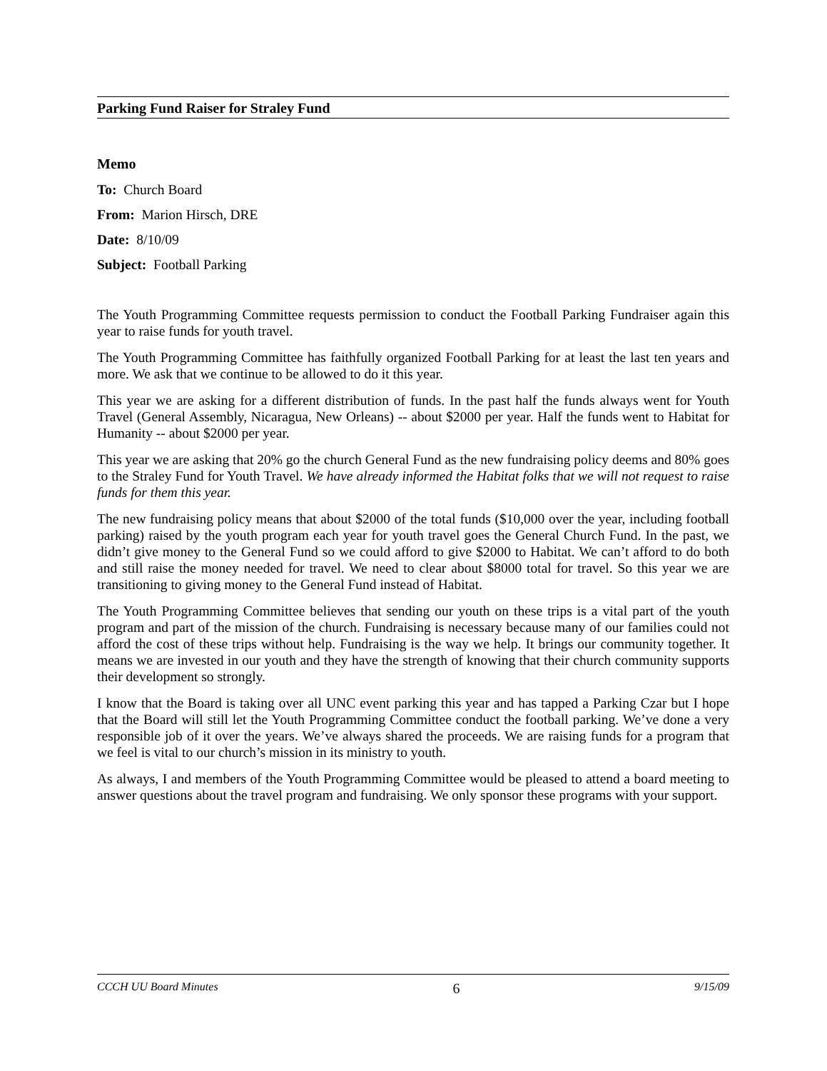Parking Fund Raiser for Straley Fund
Memo
To: Church Board
From: Marion Hirsch, DRE
Date: 8/10/09
Subject: Football Parking
The Youth Programming Committee requests permission to conduct the Football Parking Fundraiser again this year to raise funds for youth travel.
The Youth Programming Committee has faithfully organized Football Parking for at least the last ten years and more. We ask that we continue to be allowed to do it this year.
This year we are asking for a different distribution of funds. In the past half the funds always went for Youth Travel (General Assembly, Nicaragua, New Orleans) -- about $2000 per year. Half the funds went to Habitat for Humanity -- about $2000 per year.
This year we are asking that 20% go the church General Fund as the new fundraising policy deems and 80% goes to the Straley Fund for Youth Travel. We have already informed the Habitat folks that we will not request to raise funds for them this year.
The new fundraising policy means that about $2000 of the total funds ($10,000 over the year, including football parking) raised by the youth program each year for youth travel goes the General Church Fund. In the past, we didn’t give money to the General Fund so we could afford to give $2000 to Habitat. We can’t afford to do both and still raise the money needed for travel. We need to clear about $8000 total for travel. So this year we are transitioning to giving money to the General Fund instead of Habitat.
The Youth Programming Committee believes that sending our youth on these trips is a vital part of the youth program and part of the mission of the church. Fundraising is necessary because many of our families could not afford the cost of these trips without help. Fundraising is the way we help. It brings our community together. It means we are invested in our youth and they have the strength of knowing that their church community supports their development so strongly.
I know that the Board is taking over all UNC event parking this year and has tapped a Parking Czar but I hope that the Board will still let the Youth Programming Committee conduct the football parking. We’ve done a very responsible job of it over the years. We’ve always shared the proceeds. We are raising funds for a program that we feel is vital to our church’s mission in its ministry to youth.
As always, I and members of the Youth Programming Committee would be pleased to attend a board meeting to answer questions about the travel program and fundraising. We only sponsor these programs with your support.
CCCH UU Board Minutes 6 9/15/09